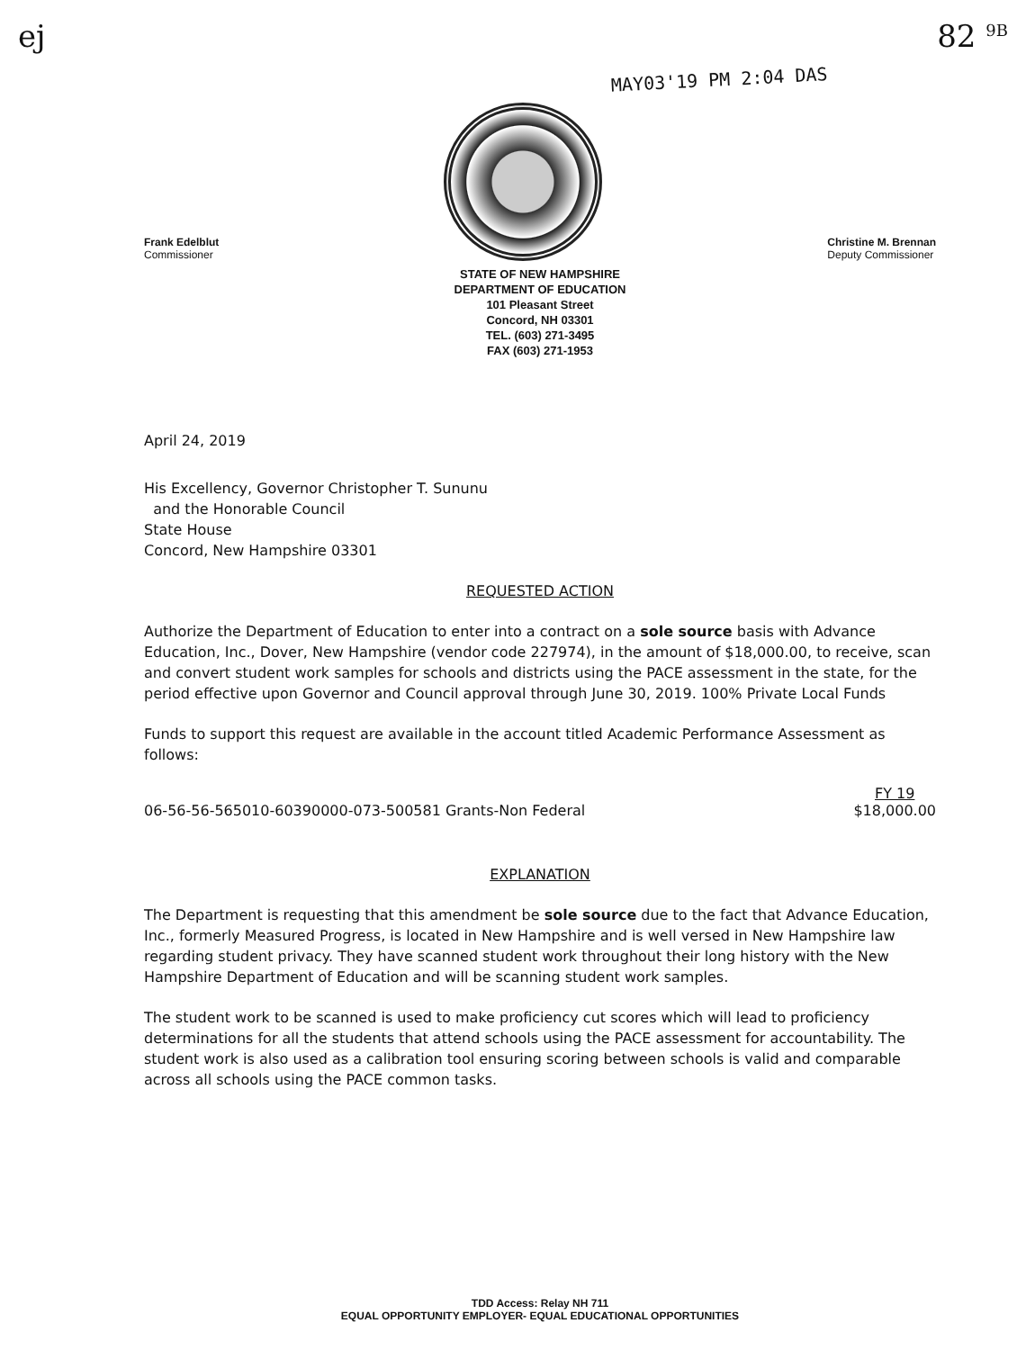ej 82 <sup>9B</sup>
MAY03'19 PM 2:04 DAS
Frank Edelblut
Commissioner
Christine M. Brennan
Deputy Commissioner
STATE OF NEW HAMPSHIRE
DEPARTMENT OF EDUCATION
101 Pleasant Street
Concord, NH 03301
TEL. (603) 271-3495
FAX (603) 271-1953
April 24, 2019
His Excellency, Governor Christopher T. Sununu
and the Honorable Council
State House
Concord, New Hampshire 03301
REQUESTED ACTION
Authorize the Department of Education to enter into a contract on a sole source basis with Advance Education, Inc., Dover, New Hampshire (vendor code 227974), in the amount of $18,000.00, to receive, scan and convert student work samples for schools and districts using the PACE assessment in the state, for the period effective upon Governor and Council approval through June 30, 2019. 100% Private Local Funds
Funds to support this request are available in the account titled Academic Performance Assessment as follows:
06-56-56-565010-60390000-073-500581 Grants-Non Federal FY 19
$18,000.00
EXPLANATION
The Department is requesting that this amendment be sole source due to the fact that Advance Education, Inc., formerly Measured Progress, is located in New Hampshire and is well versed in New Hampshire law regarding student privacy. They have scanned student work throughout their long history with the New Hampshire Department of Education and will be scanning student work samples.
The student work to be scanned is used to make proficiency cut scores which will lead to proficiency determinations for all the students that attend schools using the PACE assessment for accountability. The student work is also used as a calibration tool ensuring scoring between schools is valid and comparable across all schools using the PACE common tasks.
TDD Access: Relay NH 711
EQUAL OPPORTUNITY EMPLOYER- EQUAL EDUCATIONAL OPPORTUNITIES